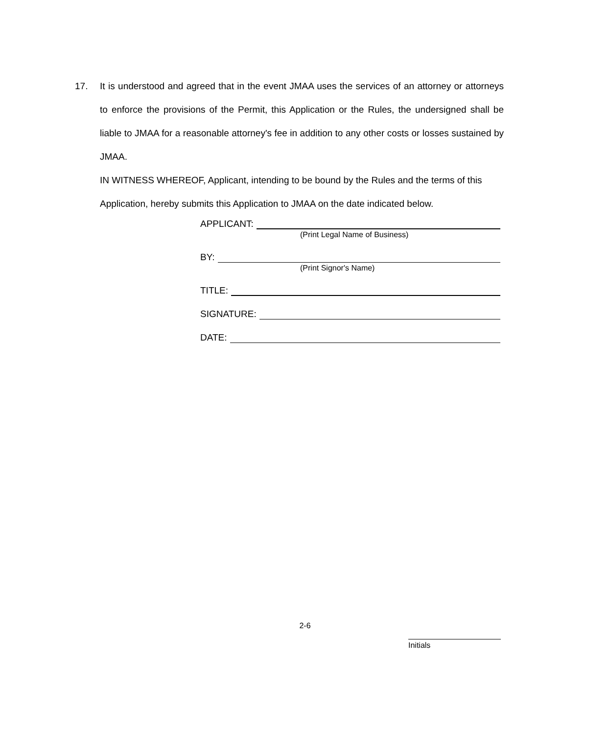17.
It is understood and agreed that in the event JMAA uses the services of an attorney or attorneys to enforce the provisions of the Permit, this Application or the Rules, the undersigned shall be liable to JMAA for a reasonable attorney's fee in addition to any other costs or losses sustained by JMAA.
IN WITNESS WHEREOF, Applicant, intending to be bound by the Rules and the terms of this Application, hereby submits this Application to JMAA on the date indicated below.
APPLICANT:
(Print Legal Name of Business)
BY:
(Print Signor's Name)
TITLE:
SIGNATURE:
DATE:
2-6
Initials